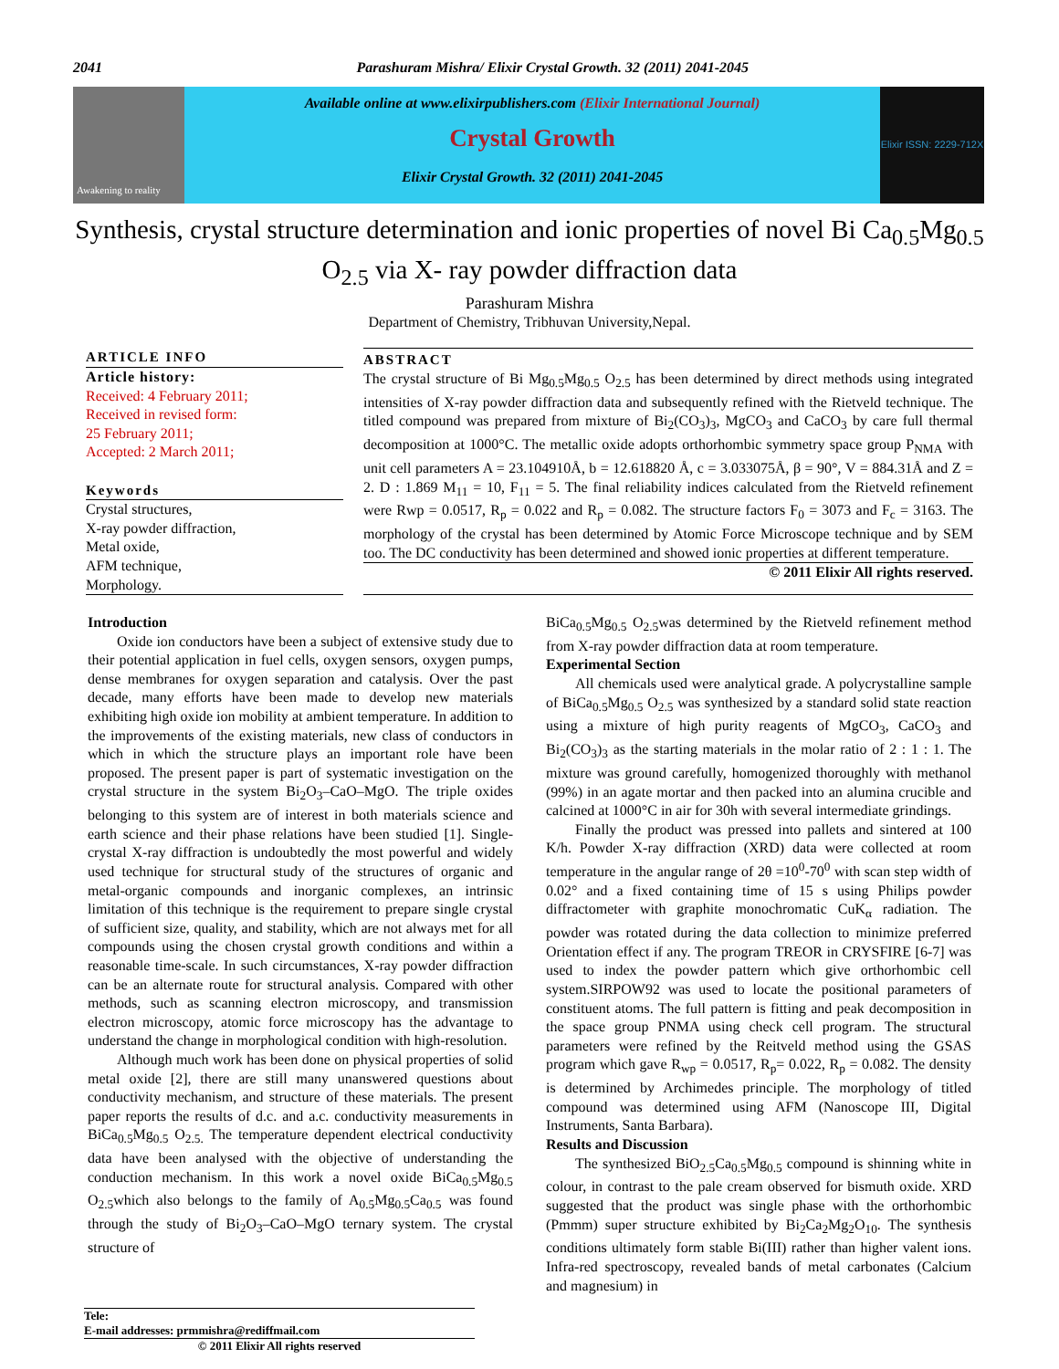2041 Parashuram Mishra/ Elixir Crystal Growth. 32 (2011) 2041-2045
Awakening to reality
Available online at www.elixirpublishers.com (Elixir International Journal)
Crystal Growth
Elixir Crystal Growth. 32 (2011) 2041-2045
Elixir ISSN: 2229-712X
Synthesis, crystal structure determination and ionic properties of novel Bi Ca<sub>0.5</sub>Mg<sub>0.5</sub> O<sub>2.5</sub> via X- ray powder diffraction data
Parashuram Mishra
Department of Chemistry, Tribhuvan University,Nepal.
ARTICLE INFO
Article history:
Received: 4 February 2011;
Received in revised form:
25 February 2011;
Accepted: 2 March 2011;
Keywords
Crystal structures,
X-ray powder diffraction,
Metal oxide,
AFM technique,
Morphology.
ABSTRACT
The crystal structure of Bi Mg<sub>0.5</sub>Mg<sub>0.5</sub> O<sub>2.5</sub> has been determined by direct methods using integrated intensities of X-ray powder diffraction data and subsequently refined with the Rietveld technique. The titled compound was prepared from mixture of Bi<sub>2</sub>(CO<sub>3</sub>)<sub>3</sub>, MgCO<sub>3</sub> and CaCO<sub>3</sub> by care full thermal decomposition at 1000°C. The metallic oxide adopts orthorhombic symmetry space group P<sub>NMA</sub> with unit cell parameters A = 23.104910Å, b = 12.618820 Å, c = 3.033075Å, β = 90°, V = 884.31Å and Z = 2. D : 1.869 M<sub>11</sub> = 10, F<sub>11</sub> = 5. The final reliability indices calculated from the Rietveld refinement were Rwp = 0.0517, R<sub>p</sub> = 0.022 and R<sub>p</sub> = 0.082. The structure factors F<sub>0</sub> = 3073 and F<sub>c</sub> = 3163. The morphology of the crystal has been determined by Atomic Force Microscope technique and by SEM too. The DC conductivity has been determined and showed ionic properties at different temperature.
© 2011 Elixir All rights reserved.
Introduction
Oxide ion conductors have been a subject of extensive study due to their potential application in fuel cells, oxygen sensors, oxygen pumps, dense membranes for oxygen separation and catalysis. Over the past decade, many efforts have been made to develop new materials exhibiting high oxide ion mobility at ambient temperature. In addition to the improvements of the existing materials, new class of conductors in which in which the structure plays an important role have been proposed. The present paper is part of systematic investigation on the crystal structure in the system Bi<sub>2</sub>O<sub>3</sub>–CaO–MgO. The triple oxides belonging to this system are of interest in both materials science and earth science and their phase relations have been studied [1]. Single-crystal X-ray diffraction is undoubtedly the most powerful and widely used technique for structural study of the structures of organic and metal-organic compounds and inorganic complexes, an intrinsic limitation of this technique is the requirement to prepare single crystal of sufficient size, quality, and stability, which are not always met for all compounds using the chosen crystal growth conditions and within a reasonable time-scale. In such circumstances, X-ray powder diffraction can be an alternate route for structural analysis. Compared with other methods, such as scanning electron microscopy, and transmission electron microscopy, atomic force microscopy has the advantage to understand the change in morphological condition with high-resolution.
Although much work has been done on physical properties of solid metal oxide [2], there are still many unanswered questions about conductivity mechanism, and structure of these materials. The present paper reports the results of d.c. and a.c. conductivity measurements in BiCa<sub>0.5</sub>Mg<sub>0.5</sub> O<sub>2.5.</sub> The temperature dependent electrical conductivity data have been analysed with the objective of understanding the conduction mechanism. In this work a novel oxide BiCa<sub>0.5</sub>Mg<sub>0.5</sub> O<sub>2.5</sub>which also belongs to the family of A<sub>0.5</sub>Mg<sub>0.5</sub>Ca<sub>0.5</sub> was found through the study of Bi<sub>2</sub>O<sub>3</sub>–CaO–MgO ternary system. The crystal structure of
BiCa<sub>0.5</sub>Mg<sub>0.5</sub> O<sub>2.5</sub>was determined by the Rietveld refinement method from X-ray powder diffraction data at room temperature.
Experimental Section
All chemicals used were analytical grade. A polycrystalline sample of BiCa<sub>0.5</sub>Mg<sub>0.5</sub> O<sub>2.5</sub> was synthesized by a standard solid state reaction using a mixture of high purity reagents of MgCO<sub>3</sub>, CaCO<sub>3</sub> and Bi<sub>2</sub>(CO<sub>3</sub>)<sub>3</sub> as the starting materials in the molar ratio of 2 : 1 : 1. The mixture was ground carefully, homogenized thoroughly with methanol (99%) in an agate mortar and then packed into an alumina crucible and calcined at 1000°C in air for 30h with several intermediate grindings.
Finally the product was pressed into pallets and sintered at 100 K/h. Powder X-ray diffraction (XRD) data were collected at room temperature in the angular range of 2θ =10<sup>0</sup>-70<sup>0</sup> with scan step width of 0.02° and a fixed containing time of 15 s using Philips powder diffractometer with graphite monochromatic CuK<sub>α</sub> radiation. The powder was rotated during the data collection to minimize preferred Orientation effect if any. The program TREOR in CRYSFIRE [6-7] was used to index the powder pattern which give orthorhombic cell system.SIRPOW92 was used to locate the positional parameters of constituent atoms. The full pattern is fitting and peak decomposition in the space group PNMA using check cell program. The structural parameters were refined by the Reitveld method using the GSAS program which gave R<sub>wp</sub> = 0.0517, R<sub>p</sub>= 0.022, R<sub>p</sub> = 0.082. The density is determined by Archimedes principle. The morphology of titled compound was determined using AFM (Nanoscope III, Digital Instruments, Santa Barbara).
Results and Discussion
The synthesized BiO<sub>2.5</sub>Ca<sub>0.5</sub>Mg<sub>0.5</sub> compound is shinning white in colour, in contrast to the pale cream observed for bismuth oxide. XRD suggested that the product was single phase with the orthorhombic (Pmmm) super structure exhibited by Bi<sub>2</sub>Ca<sub>2</sub>Mg<sub>2</sub>O<sub>10</sub>. The synthesis conditions ultimately form stable Bi(III) rather than higher valent ions. Infra-red spectroscopy, revealed bands of metal carbonates (Calcium and magnesium) in
Tele:
E-mail addresses: prmmishra@rediffmail.com
© 2011 Elixir All rights reserved